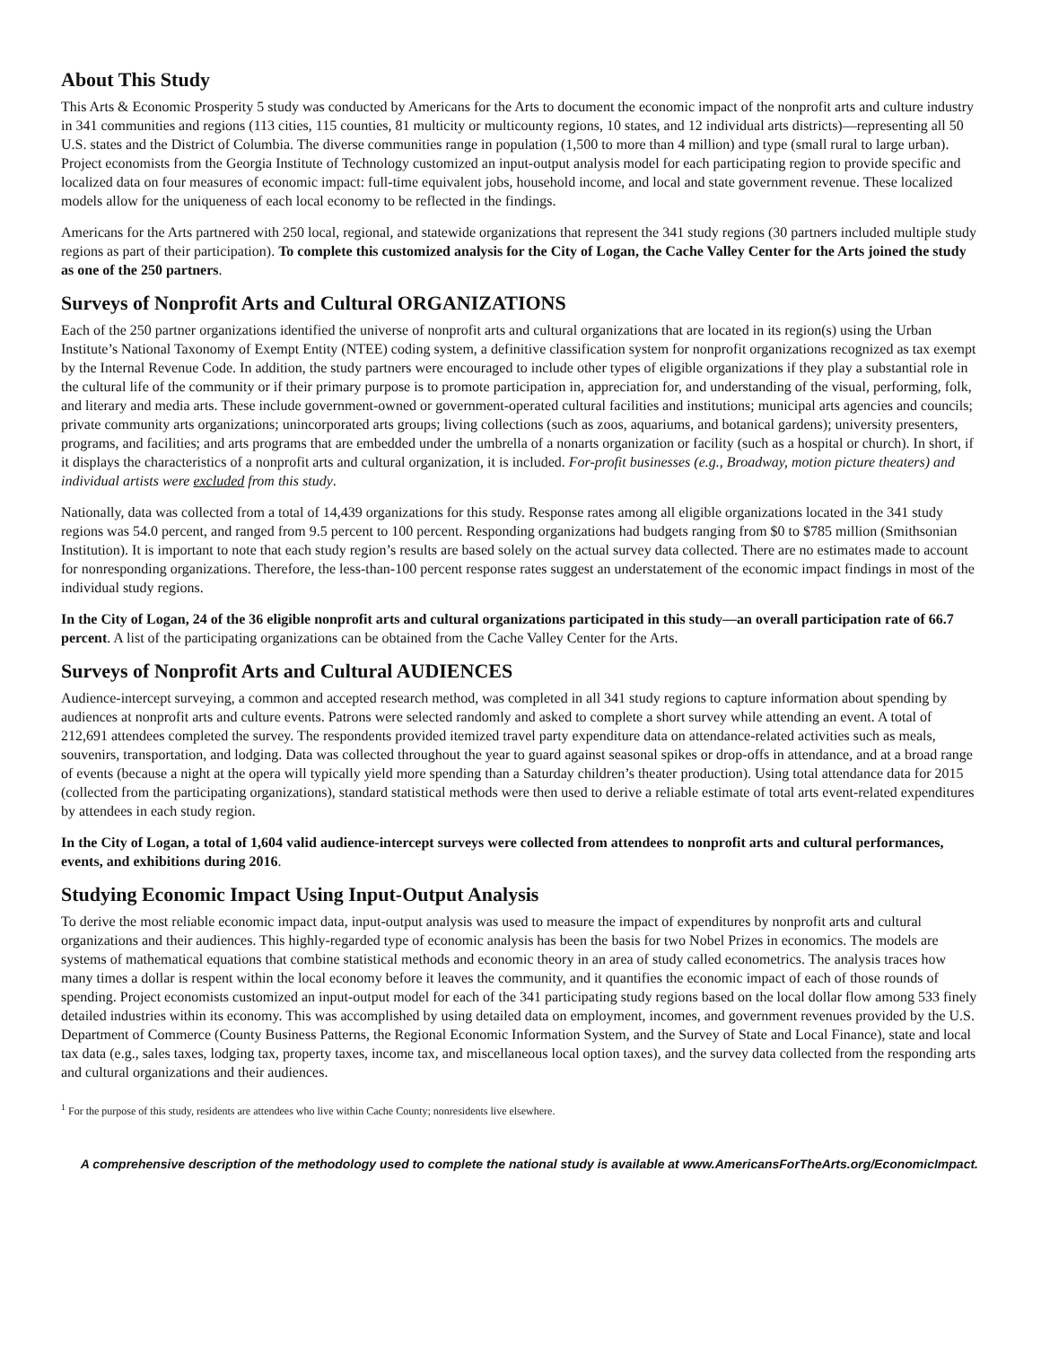About This Study
This Arts & Economic Prosperity 5 study was conducted by Americans for the Arts to document the economic impact of the nonprofit arts and culture industry in 341 communities and regions (113 cities, 115 counties, 81 multicity or multicounty regions, 10 states, and 12 individual arts districts)—representing all 50 U.S. states and the District of Columbia. The diverse communities range in population (1,500 to more than 4 million) and type (small rural to large urban). Project economists from the Georgia Institute of Technology customized an input-output analysis model for each participating region to provide specific and localized data on four measures of economic impact: full-time equivalent jobs, household income, and local and state government revenue. These localized models allow for the uniqueness of each local economy to be reflected in the findings.
Americans for the Arts partnered with 250 local, regional, and statewide organizations that represent the 341 study regions (30 partners included multiple study regions as part of their participation). To complete this customized analysis for the City of Logan, the Cache Valley Center for the Arts joined the study as one of the 250 partners.
Surveys of Nonprofit Arts and Cultural ORGANIZATIONS
Each of the 250 partner organizations identified the universe of nonprofit arts and cultural organizations that are located in its region(s) using the Urban Institute’s National Taxonomy of Exempt Entity (NTEE) coding system, a definitive classification system for nonprofit organizations recognized as tax exempt by the Internal Revenue Code. In addition, the study partners were encouraged to include other types of eligible organizations if they play a substantial role in the cultural life of the community or if their primary purpose is to promote participation in, appreciation for, and understanding of the visual, performing, folk, and literary and media arts. These include government-owned or government-operated cultural facilities and institutions; municipal arts agencies and councils; private community arts organizations; unincorporated arts groups; living collections (such as zoos, aquariums, and botanical gardens); university presenters, programs, and facilities; and arts programs that are embedded under the umbrella of a nonarts organization or facility (such as a hospital or church). In short, if it displays the characteristics of a nonprofit arts and cultural organization, it is included. For-profit businesses (e.g., Broadway, motion picture theaters) and individual artists were excluded from this study.
Nationally, data was collected from a total of 14,439 organizations for this study. Response rates among all eligible organizations located in the 341 study regions was 54.0 percent, and ranged from 9.5 percent to 100 percent. Responding organizations had budgets ranging from $0 to $785 million (Smithsonian Institution). It is important to note that each study region’s results are based solely on the actual survey data collected. There are no estimates made to account for nonresponding organizations. Therefore, the less-than-100 percent response rates suggest an understatement of the economic impact findings in most of the individual study regions.
In the City of Logan, 24 of the 36 eligible nonprofit arts and cultural organizations participated in this study—an overall participation rate of 66.7 percent. A list of the participating organizations can be obtained from the Cache Valley Center for the Arts.
Surveys of Nonprofit Arts and Cultural AUDIENCES
Audience-intercept surveying, a common and accepted research method, was completed in all 341 study regions to capture information about spending by audiences at nonprofit arts and culture events. Patrons were selected randomly and asked to complete a short survey while attending an event. A total of 212,691 attendees completed the survey. The respondents provided itemized travel party expenditure data on attendance-related activities such as meals, souvenirs, transportation, and lodging. Data was collected throughout the year to guard against seasonal spikes or drop-offs in attendance, and at a broad range of events (because a night at the opera will typically yield more spending than a Saturday children’s theater production). Using total attendance data for 2015 (collected from the participating organizations), standard statistical methods were then used to derive a reliable estimate of total arts event-related expenditures by attendees in each study region.
In the City of Logan, a total of 1,604 valid audience-intercept surveys were collected from attendees to nonprofit arts and cultural performances, events, and exhibitions during 2016.
Studying Economic Impact Using Input-Output Analysis
To derive the most reliable economic impact data, input-output analysis was used to measure the impact of expenditures by nonprofit arts and cultural organizations and their audiences. This highly-regarded type of economic analysis has been the basis for two Nobel Prizes in economics. The models are systems of mathematical equations that combine statistical methods and economic theory in an area of study called econometrics. The analysis traces how many times a dollar is respent within the local economy before it leaves the community, and it quantifies the economic impact of each of those rounds of spending. Project economists customized an input-output model for each of the 341 participating study regions based on the local dollar flow among 533 finely detailed industries within its economy. This was accomplished by using detailed data on employment, incomes, and government revenues provided by the U.S. Department of Commerce (County Business Patterns, the Regional Economic Information System, and the Survey of State and Local Finance), state and local tax data (e.g., sales taxes, lodging tax, property taxes, income tax, and miscellaneous local option taxes), and the survey data collected from the responding arts and cultural organizations and their audiences.
<sup>1</sup> For the purpose of this study, residents are attendees who live within Cache County; nonresidents live elsewhere.
A comprehensive description of the methodology used to complete the national study is available at www.AmericansForTheArts.org/EconomicImpact.